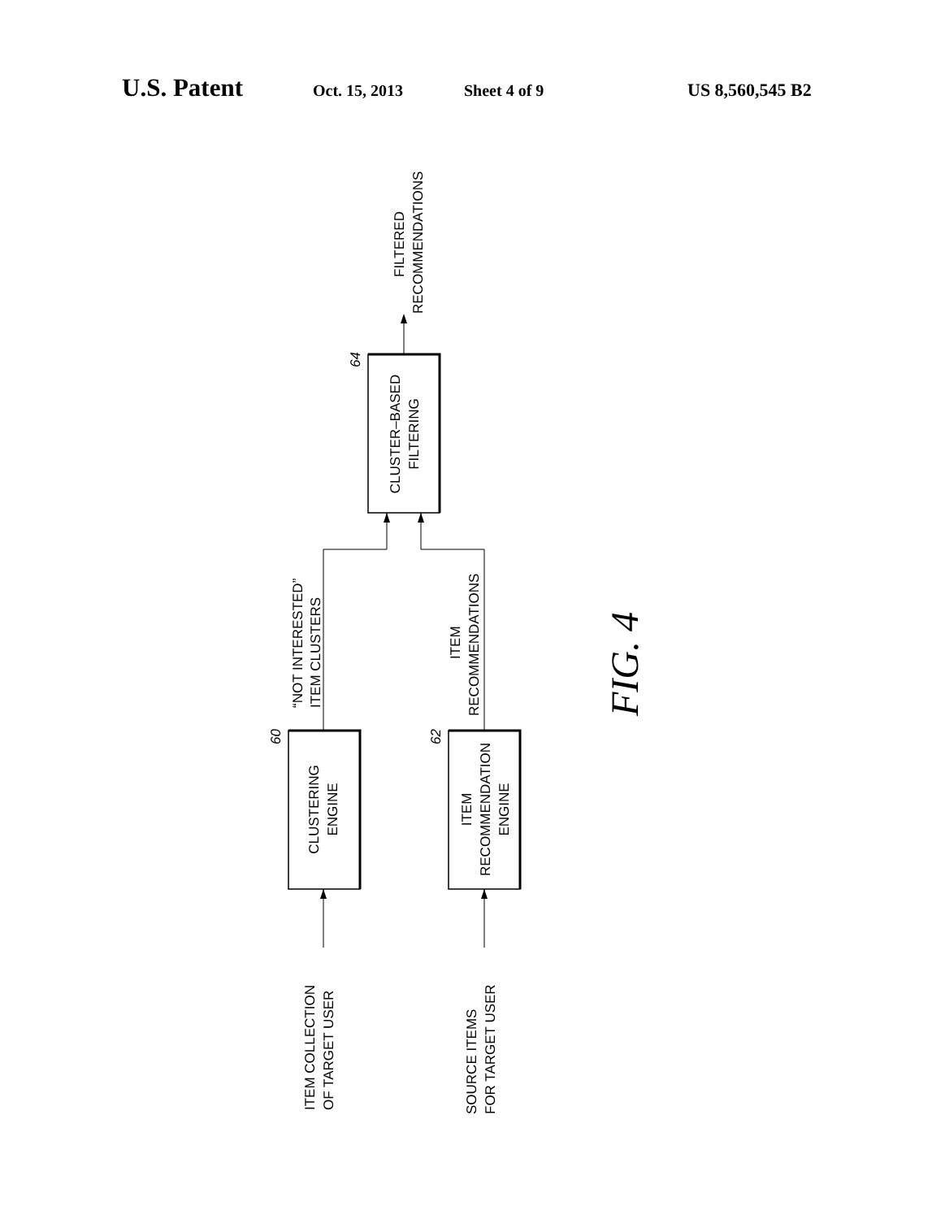U.S. Patent Oct. 15, 2013 Sheet 4 of 9 US 8,560,545 B2
CLUSTER–BASED
FILTERING
CLUSTERING
ENGINE
ITEM
RECOMMENDATION
ENGINE
FILTERED
RECOMMENDATIONS
“NOT INTERESTED”
ITEM CLUSTERS
ITEM
RECOMMENDATIONS
ITEM COLLECTION
OF TARGET USER
SOURCE ITEMS
FOR TARGET USER
64
60
62
FIG. 4